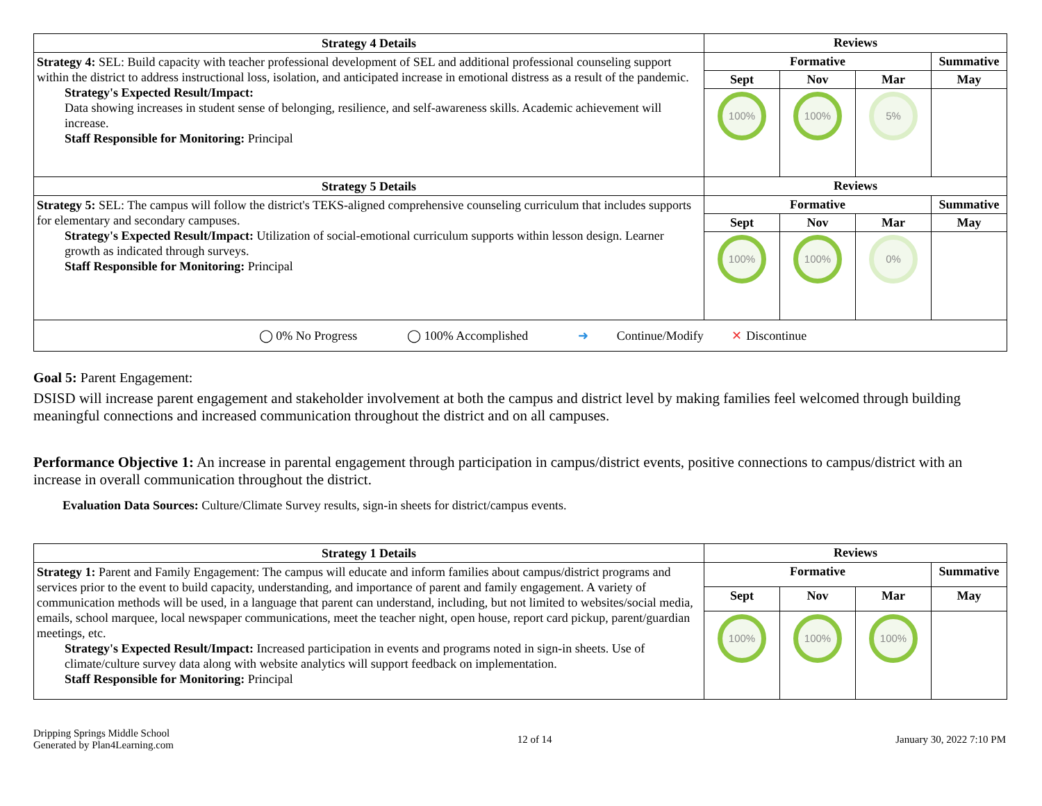| Strategy 4 Details | Reviews | | | |
| --- | --- | --- | --- | --- |
| Strategy 4: SEL: Build capacity with teacher professional development of SEL and additional professional counseling support within the district to address instructional loss, isolation, and anticipated increase in emotional distress as a result of the pandemic. Strategy's Expected Result/Impact: Data showing increases in student sense of belonging, resilience, and self-awareness skills. Academic achievement will increase. Staff Responsible for Monitoring: Principal | Formative | | | Summative |
| | Sept | Nov | Mar | May |
| | 100% | 100% | 5% | |
| Strategy 5 Details | Reviews | | | |
| Strategy 5: SEL: The campus will follow the district's TEKS-aligned comprehensive counseling curriculum that includes supports for elementary and secondary campuses. Strategy's Expected Result/Impact: Utilization of social-emotional curriculum supports within lesson design. Learner growth as indicated through surveys. Staff Responsible for Monitoring: Principal | Formative | | | Summative |
| | Sept | Nov | Mar | May |
| | 100% | 100% | 0% | |
| ◯ 0% No Progress ◯ 100% Accomplished ➜ Continue/Modify ✕ Discontinue | | | | |
Goal 5: Parent Engagement:
DSISD will increase parent engagement and stakeholder involvement at both the campus and district level by making families feel welcomed through building meaningful connections and increased communication throughout the district and on all campuses.
Performance Objective 1: An increase in parental engagement through participation in campus/district events, positive connections to campus/district with an increase in overall communication throughout the district.
Evaluation Data Sources: Culture/Climate Survey results, sign-in sheets for district/campus events.
| Strategy 1 Details | Reviews | | | |
| --- | --- | --- | --- | --- |
| Strategy 1: Parent and Family Engagement: The campus will educate and inform families about campus/district programs and services prior to the event to build capacity, understanding, and importance of parent and family engagement. A variety of communication methods will be used, in a language that parent can understand, including, but not limited to websites/social media, emails, school marquee, local newspaper communications, meet the teacher night, open house, report card pickup, parent/guardian meetings, etc. Strategy's Expected Result/Impact: Increased participation in events and programs noted in sign-in sheets. Use of climate/culture survey data along with website analytics will support feedback on implementation. Staff Responsible for Monitoring: Principal | Formative | | | Summative |
| | Sept | Nov | Mar | May |
| | 100% | 100% | 100% | |
Dripping Springs Middle School
Generated by Plan4Learning.com
12 of 14 January 30, 2022 7:10 PM